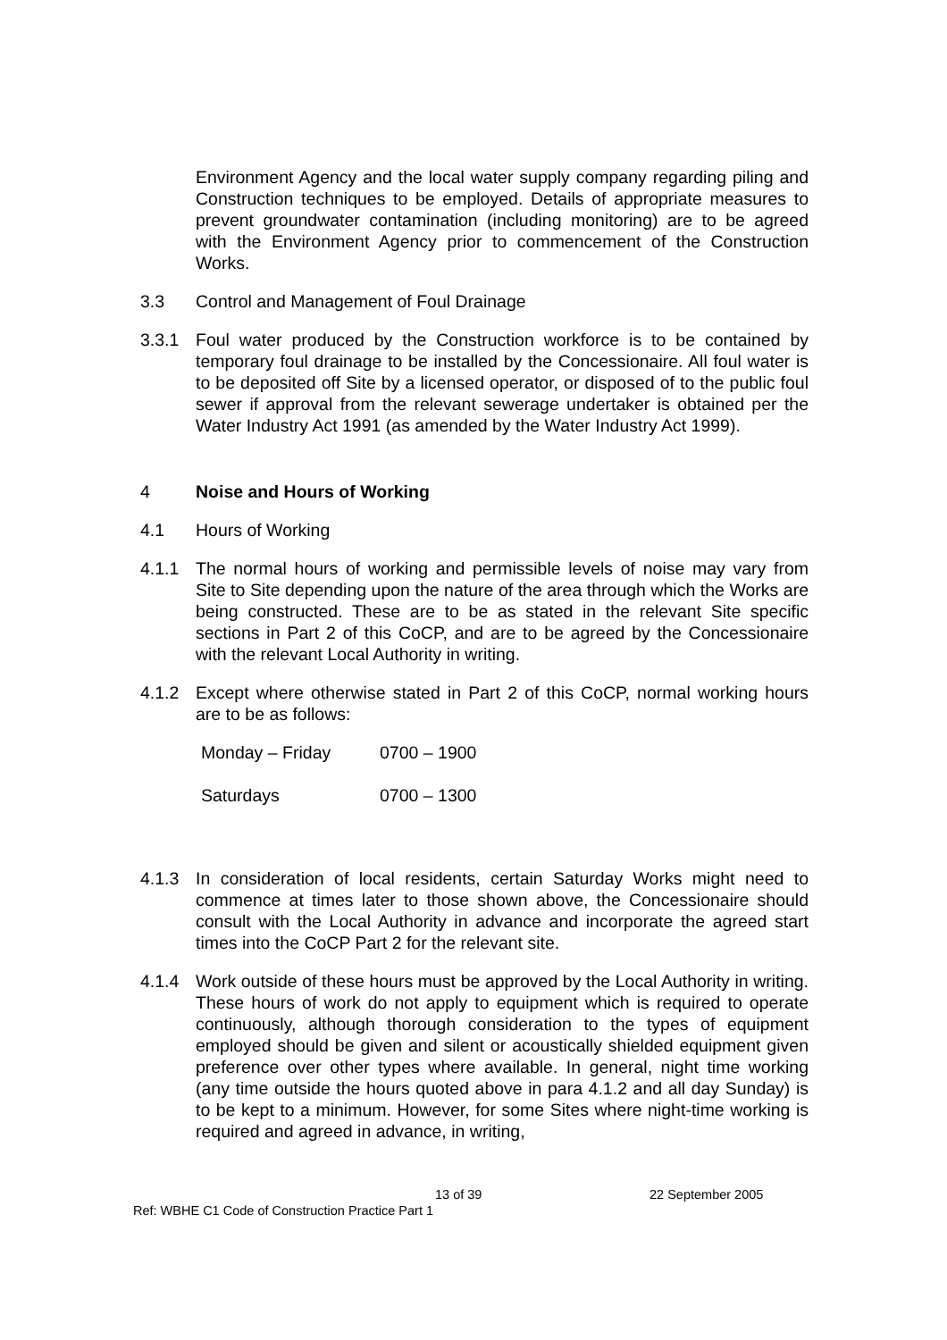Environment Agency and the local water supply company regarding piling and Construction techniques to be employed. Details of appropriate measures to prevent groundwater contamination (including monitoring) are to be agreed with the Environment Agency prior to commencement of the Construction Works.
3.3 Control and Management of Foul Drainage
3.3.1 Foul water produced by the Construction workforce is to be contained by temporary foul drainage to be installed by the Concessionaire. All foul water is to be deposited off Site by a licensed operator, or disposed of to the public foul sewer if approval from the relevant sewerage undertaker is obtained per the Water Industry Act 1991 (as amended by the Water Industry Act 1999).
4 Noise and Hours of Working
4.1 Hours of Working
4.1.1 The normal hours of working and permissible levels of noise may vary from Site to Site depending upon the nature of the area through which the Works are being constructed. These are to be as stated in the relevant Site specific sections in Part 2 of this CoCP, and are to be agreed by the Concessionaire with the relevant Local Authority in writing.
4.1.2 Except where otherwise stated in Part 2 of this CoCP, normal working hours are to be as follows:
| Monday – Friday | 0700 – 1900 |
| Saturdays | 0700 – 1300 |
4.1.3 In consideration of local residents, certain Saturday Works might need to commence at times later to those shown above, the Concessionaire should consult with the Local Authority in advance and incorporate the agreed start times into the CoCP Part 2 for the relevant site.
4.1.4 Work outside of these hours must be approved by the Local Authority in writing. These hours of work do not apply to equipment which is required to operate continuously, although thorough consideration to the types of equipment employed should be given and silent or acoustically shielded equipment given preference over other types where available. In general, night time working (any time outside the hours quoted above in para 4.1.2 and all day Sunday) is to be kept to a minimum. However, for some Sites where night-time working is required and agreed in advance, in writing,
13 of 39 22 September 2005
Ref: WBHE C1 Code of Construction Practice Part 1